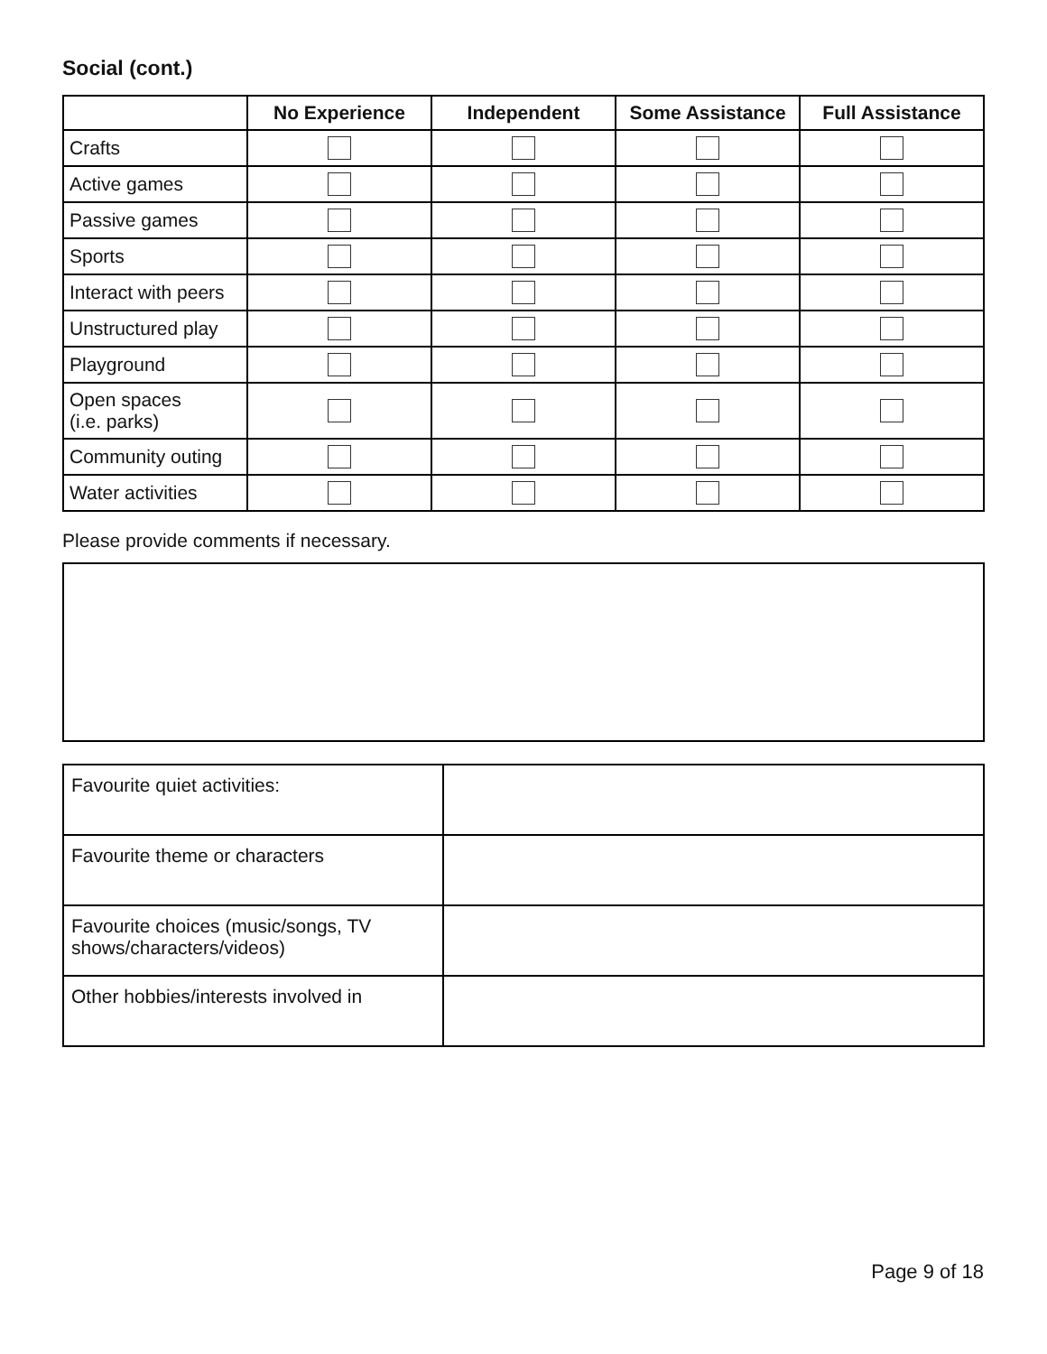Social (cont.)
| | No Experience | Independent | Some Assistance | Full Assistance |
| --- | --- | --- | --- | --- |
| Crafts | | | | |
| Active games | | | | |
| Passive games | | | | |
| Sports | | | | |
| Interact with peers | | | | |
| Unstructured play | | | | |
| Playground | | | | |
| Open spaces (i.e. parks) | | | | |
| Community outing | | | | |
| Water activities | | | | |
Please provide comments if necessary.
| Favourite quiet activities: | |
| Favourite theme or characters | |
| Favourite choices (music/songs, TV shows/characters/videos) | |
| Other hobbies/interests involved in | |
Page 9 of 18